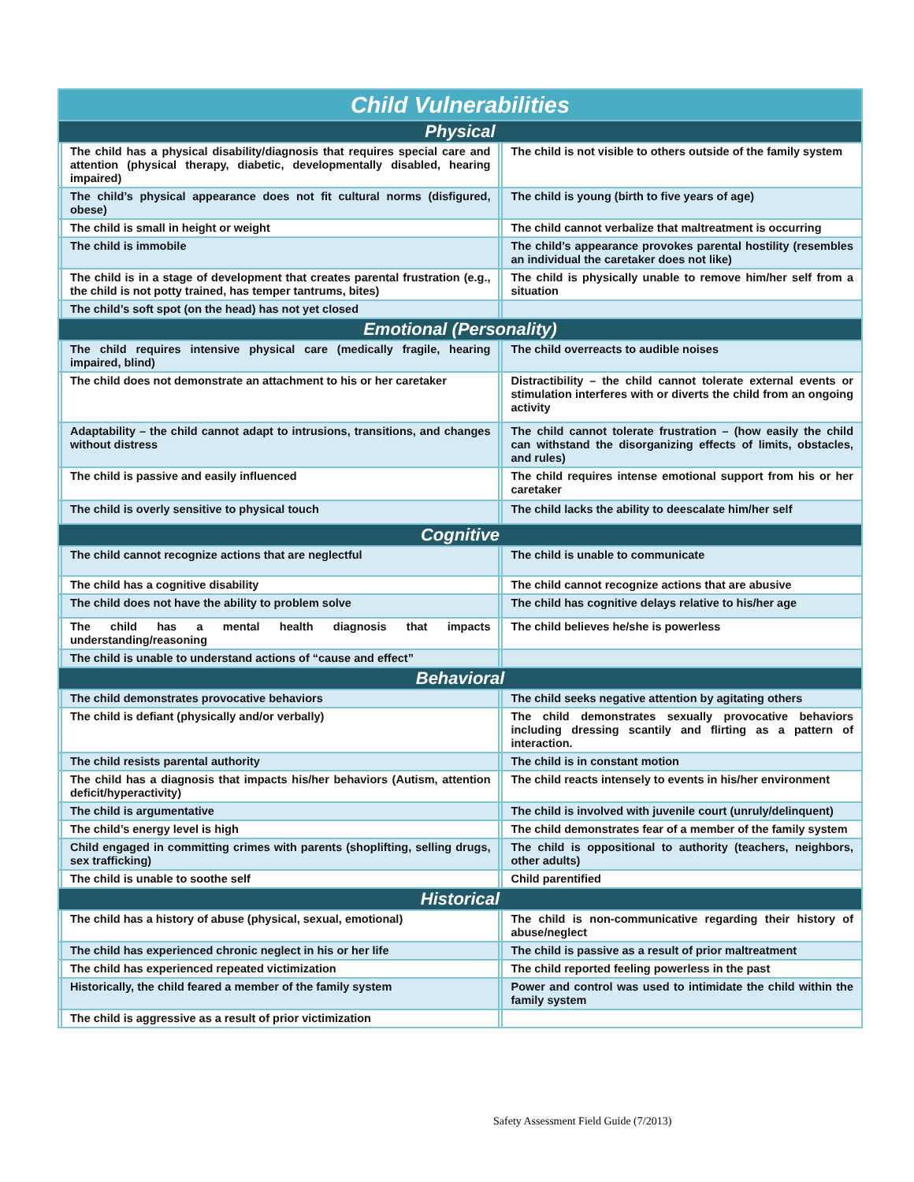| Child Vulnerabilities | | | |
| --- | --- | --- | --- |
| Physical | | | |
| | The child has a physical disability/diagnosis that requires special care and attention (physical therapy, diabetic, developmentally disabled, hearing impaired) | | The child is not visible to others outside of the family system |
| | The child’s physical appearance does not fit cultural norms (disfigured, obese) | | The child is young (birth to five years of age) |
| | The child is small in height or weight | | The child cannot verbalize that maltreatment is occurring |
| | The child is immobile | | The child’s appearance provokes parental hostility (resembles an individual the caretaker does not like) |
| | The child is in a stage of development that creates parental frustration (e.g., the child is not potty trained, has temper tantrums, bites) | | The child is physically unable to remove him/her self from a situation |
| | The child’s soft spot (on the head) has not yet closed | | |
| Emotional (Personality) | | | |
| | The child requires intensive physical care (medically fragile, hearing impaired, blind) | | The child overreacts to audible noises |
| | The child does not demonstrate an attachment to his or her caretaker | | Distractibility – the child cannot tolerate external events or stimulation interferes with or diverts the child from an ongoing activity |
| | Adaptability – the child cannot adapt to intrusions, transitions, and changes without distress | | The child cannot tolerate frustration – (how easily the child can withstand the disorganizing effects of limits, obstacles, and rules) |
| | The child is passive and easily influenced | | The child requires intense emotional support from his or her caretaker |
| | The child is overly sensitive to physical touch | | The child lacks the ability to deescalate him/her self |
| Cognitive | | | |
| | The child cannot recognize actions that are neglectful | | The child is unable to communicate |
| | The child has a cognitive disability | | The child cannot recognize actions that are abusive |
| | The child does not have the ability to problem solve | | The child has cognitive delays relative to his/her age |
| | The child has a mental health diagnosis that impacts understanding/reasoning | | The child believes he/she is powerless |
| | The child is unable to understand actions of “cause and effect” | | |
| Behavioral | | | |
| | The child demonstrates provocative behaviors | | The child seeks negative attention by agitating others |
| | The child is defiant (physically and/or verbally) | | The child demonstrates sexually provocative behaviors including dressing scantily and flirting as a pattern of interaction. |
| | The child resists parental authority | | The child is in constant motion |
| | The child has a diagnosis that impacts his/her behaviors (Autism, attention deficit/hyperactivity) | | The child reacts intensely to events in his/her environment |
| | The child is argumentative | | The child is involved with juvenile court (unruly/delinquent) |
| | The child’s energy level is high | | The child demonstrates fear of a member of the family system |
| | Child engaged in committing crimes with parents (shoplifting, selling drugs, sex trafficking) | | The child is oppositional to authority (teachers, neighbors, other adults) |
| | The child is unable to soothe self | | Child parentified |
| Historical | | | |
| | The child has a history of abuse (physical, sexual, emotional) | | The child is non-communicative regarding their history of abuse/neglect |
| | The child has experienced chronic neglect in his or her life | | The child is passive as a result of prior maltreatment |
| | The child has experienced repeated victimization | | The child reported feeling powerless in the past |
| | Historically, the child feared a member of the family system | | Power and control was used to intimidate the child within the family system |
| | The child is aggressive as a result of prior victimization | | |
Safety Assessment Field Guide (7/2013)